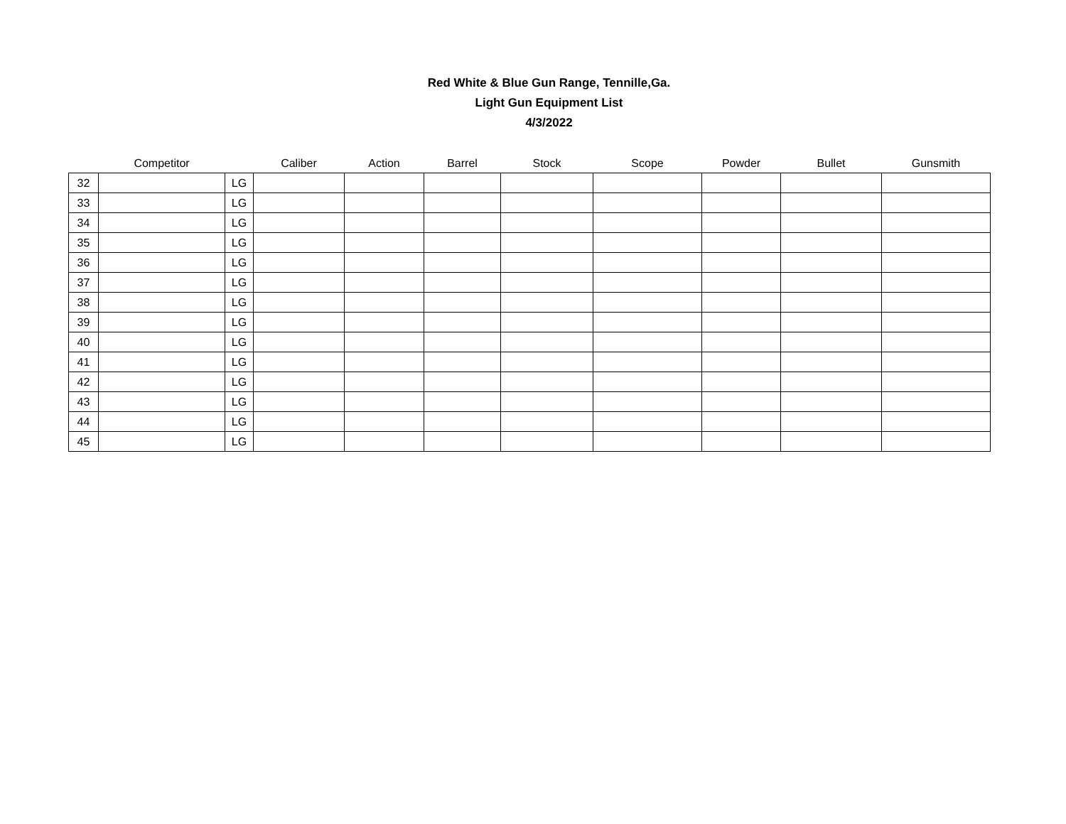Red White & Blue Gun Range, Tennille,Ga.
Light Gun Equipment List
4/3/2022
| | Competitor | | Caliber | Action | Barrel | Stock | Scope | Powder | Bullet | Gunsmith |
| --- | --- | --- | --- | --- | --- | --- | --- | --- | --- | --- |
| 32 | | LG | | | | | | | | |
| 33 | | LG | | | | | | | | |
| 34 | | LG | | | | | | | | |
| 35 | | LG | | | | | | | | |
| 36 | | LG | | | | | | | | |
| 37 | | LG | | | | | | | | |
| 38 | | LG | | | | | | | | |
| 39 | | LG | | | | | | | | |
| 40 | | LG | | | | | | | | |
| 41 | | LG | | | | | | | | |
| 42 | | LG | | | | | | | | |
| 43 | | LG | | | | | | | | |
| 44 | | LG | | | | | | | | |
| 45 | | LG | | | | | | | | |